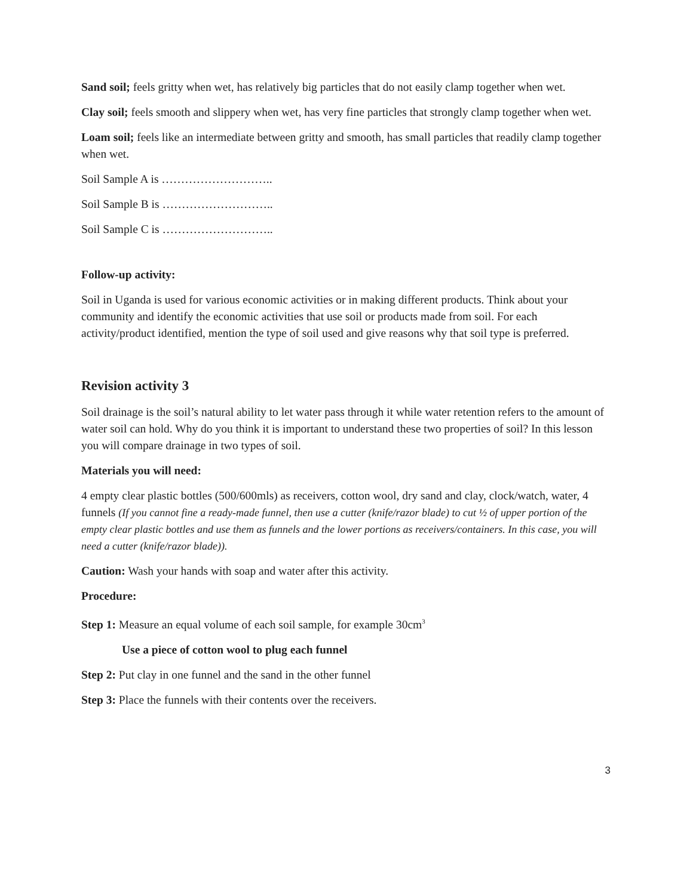Sand soil; feels gritty when wet, has relatively big particles that do not easily clamp together when wet.
Clay soil; feels smooth and slippery when wet, has very fine particles that strongly clamp together when wet.
Loam soil; feels like an intermediate between gritty and smooth, has small particles that readily clamp together when wet.
Soil Sample A is ………………………..
Soil Sample B is ………………………..
Soil Sample C is ………………………..
Follow-up activity:
Soil in Uganda is used for various economic activities or in making different products. Think about your community and identify the economic activities that use soil or products made from soil. For each activity/product identified, mention the type of soil used and give reasons why that soil type is preferred.
Revision activity 3
Soil drainage is the soil’s natural ability to let water pass through it while water retention refers to the amount of water soil can hold. Why do you think it is important to understand these two properties of soil? In this lesson you will compare drainage in two types of soil.
Materials you will need:
4 empty clear plastic bottles (500/600mls) as receivers, cotton wool, dry sand and clay, clock/watch, water, 4 funnels (If you cannot fine a ready-made funnel, then use a cutter (knife/razor blade) to cut ½ of upper portion of the empty clear plastic bottles and use them as funnels and the lower portions as receivers/containers. In this case, you will need a cutter (knife/razor blade)).
Caution: Wash your hands with soap and water after this activity.
Procedure:
Step 1: Measure an equal volume of each soil sample, for example 30cm<sup>3</sup>
Use a piece of cotton wool to plug each funnel
Step 2: Put clay in one funnel and the sand in the other funnel
Step 3: Place the funnels with their contents over the receivers.
3